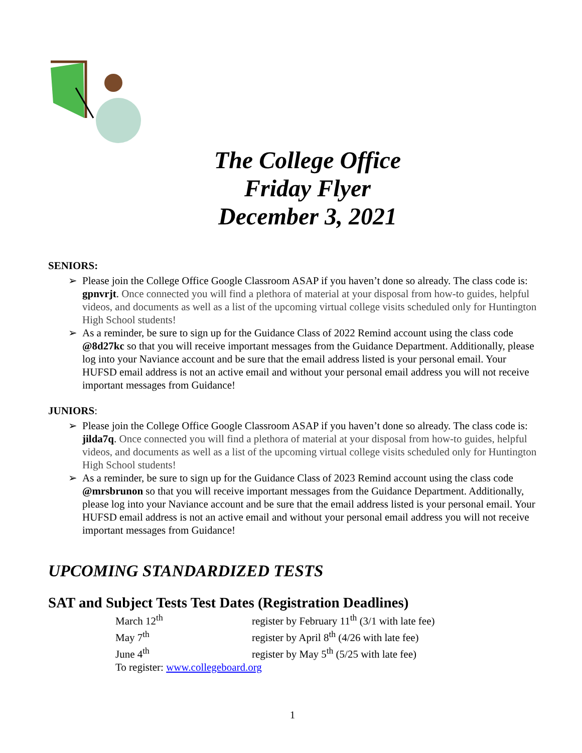The College Office
Friday Flyer
December 3, 2021
SENIORS:
➢ Please join the College Office Google Classroom ASAP if you haven’t done so already. The class code is: gpnvrjt. Once connected you will find a plethora of material at your disposal from how-to guides, helpful videos, and documents as well as a list of the upcoming virtual college visits scheduled only for Huntington High School students!
➢ As a reminder, be sure to sign up for the Guidance Class of 2022 Remind account using the class code @8d27kc so that you will receive important messages from the Guidance Department. Additionally, please log into your Naviance account and be sure that the email address listed is your personal email. Your HUFSD email address is not an active email and without your personal email address you will not receive important messages from Guidance!
JUNIORS:
➢ Please join the College Office Google Classroom ASAP if you haven’t done so already. The class code is: jilda7q. Once connected you will find a plethora of material at your disposal from how-to guides, helpful videos, and documents as well as a list of the upcoming virtual college visits scheduled only for Huntington High School students!
➢ As a reminder, be sure to sign up for the Guidance Class of 2023 Remind account using the class code @mrsbrunon so that you will receive important messages from the Guidance Department. Additionally, please log into your Naviance account and be sure that the email address listed is your personal email. Your HUFSD email address is not an active email and without your personal email address you will not receive important messages from Guidance!
UPCOMING STANDARDIZED TESTS
SAT and Subject Tests Test Dates (Registration Deadlines)
| March 12<sup>th</sup> | register by February 11<sup>th</sup> (3/1 with late fee) |
| May 7<sup>th</sup> | register by April 8<sup>th</sup> (4/26 with late fee) |
| June 4<sup>th</sup> | register by May 5<sup>th</sup> (5/25 with late fee) |
| To register: www.collegeboard.org | |
1